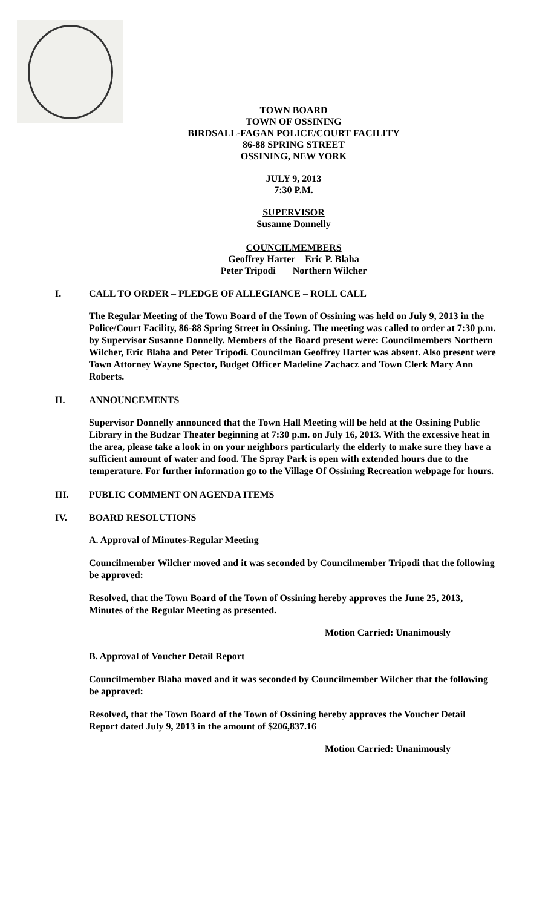TOWN BOARD
TOWN OF OSSINING
BIRDSALL-FAGAN POLICE/COURT FACILITY
86-88 SPRING STREET
OSSINING, NEW YORK
JULY 9, 2013
7:30 P.M.
SUPERVISOR
Susanne Donnelly
COUNCILMEMBERS
Geoffrey Harter Eric P. Blaha
Peter Tripodi Northern Wilcher
I. CALL TO ORDER – PLEDGE OF ALLEGIANCE – ROLL CALL
The Regular Meeting of the Town Board of the Town of Ossining was held on July 9, 2013 in the Police/Court Facility, 86-88 Spring Street in Ossining. The meeting was called to order at 7:30 p.m. by Supervisor Susanne Donnelly. Members of the Board present were: Councilmembers Northern Wilcher, Eric Blaha and Peter Tripodi. Councilman Geoffrey Harter was absent. Also present were Town Attorney Wayne Spector, Budget Officer Madeline Zachacz and Town Clerk Mary Ann Roberts.
II. ANNOUNCEMENTS
Supervisor Donnelly announced that the Town Hall Meeting will be held at the Ossining Public Library in the Budzar Theater beginning at 7:30 p.m. on July 16, 2013. With the excessive heat in the area, please take a look in on your neighbors particularly the elderly to make sure they have a sufficient amount of water and food. The Spray Park is open with extended hours due to the temperature. For further information go to the Village Of Ossining Recreation webpage for hours.
III. PUBLIC COMMENT ON AGENDA ITEMS
IV. BOARD RESOLUTIONS
A. Approval of Minutes-Regular Meeting
Councilmember Wilcher moved and it was seconded by Councilmember Tripodi that the following be approved:
Resolved, that the Town Board of the Town of Ossining hereby approves the June 25, 2013, Minutes of the Regular Meeting as presented.
Motion Carried: Unanimously
B. Approval of Voucher Detail Report
Councilmember Blaha moved and it was seconded by Councilmember Wilcher that the following be approved:
Resolved, that the Town Board of the Town of Ossining hereby approves the Voucher Detail Report dated July 9, 2013 in the amount of $206,837.16
Motion Carried: Unanimously